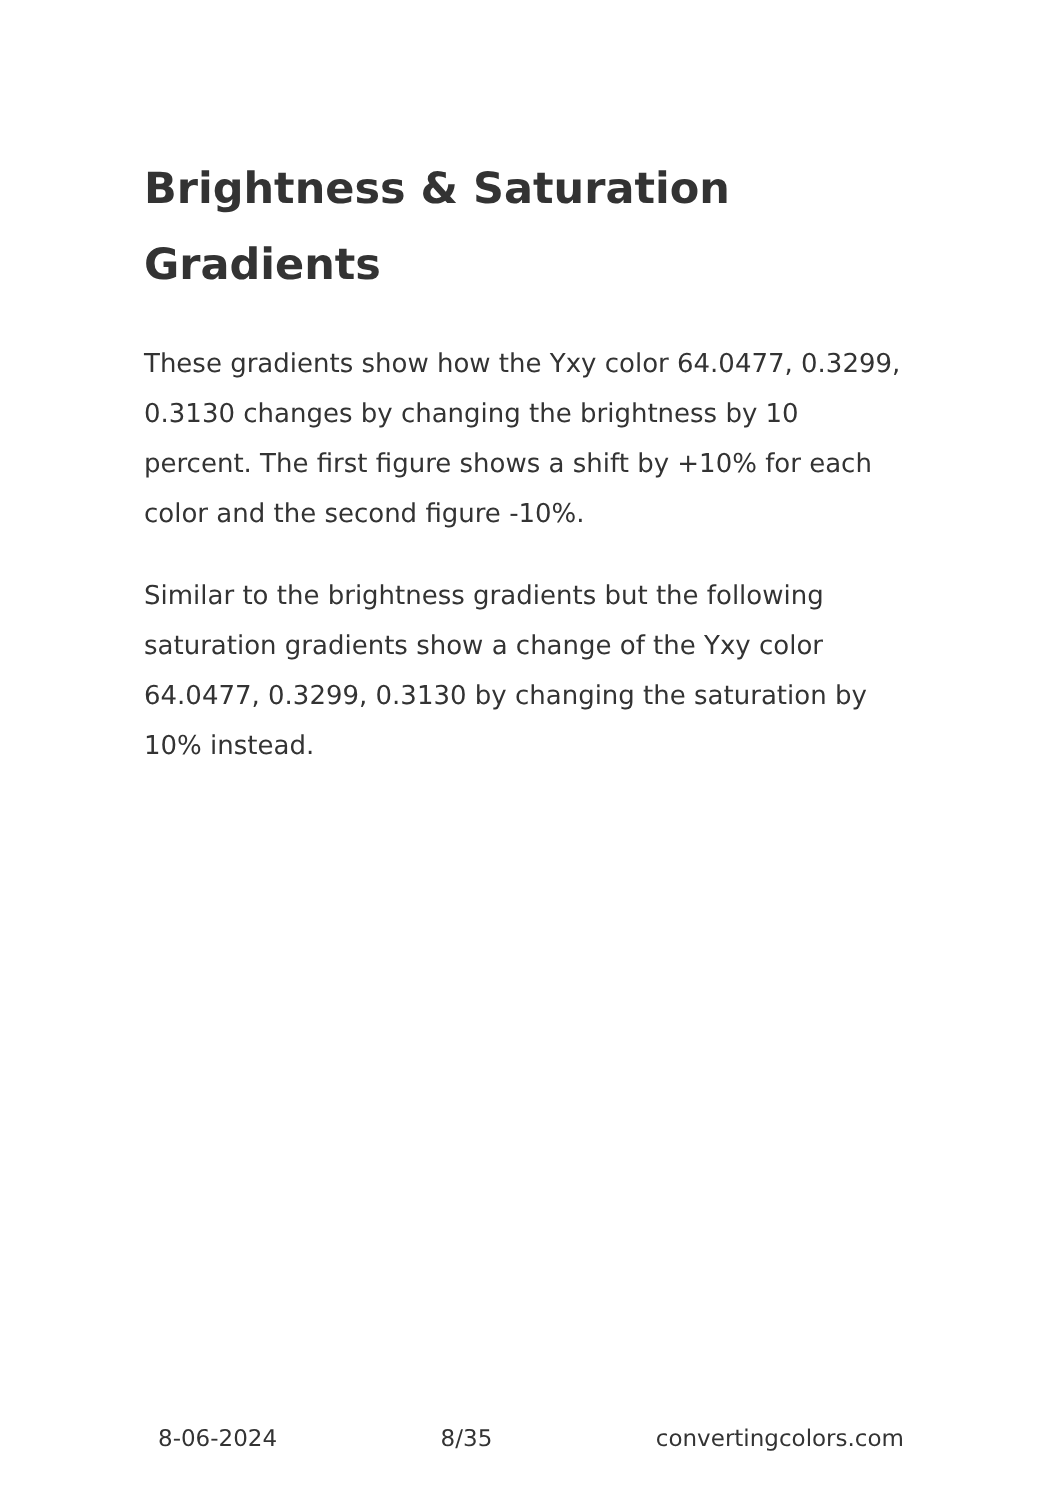Brightness & Saturation Gradients
These gradients show how the Yxy color 64.0477, 0.3299, 0.3130 changes by changing the brightness by 10 percent. The first figure shows a shift by +10% for each color and the second figure -10%.
Similar to the brightness gradients but the following saturation gradients show a change of the Yxy color 64.0477, 0.3299, 0.3130 by changing the saturation by 10% instead.
8-06-2024 8/35 convertingcolors.com